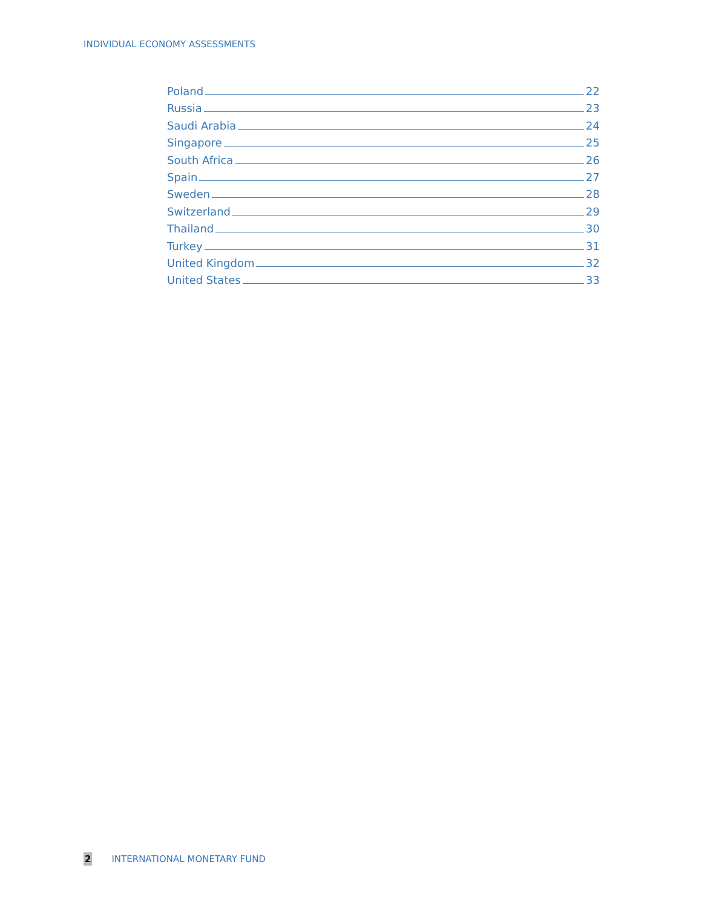INDIVIDUAL ECONOMY ASSESSMENTS
Poland 22
Russia 23
Saudi Arabia 24
Singapore 25
South Africa 26
Spain 27
Sweden 28
Switzerland 29
Thailand 30
Turkey 31
United Kingdom 32
United States 33
2 INTERNATIONAL MONETARY FUND